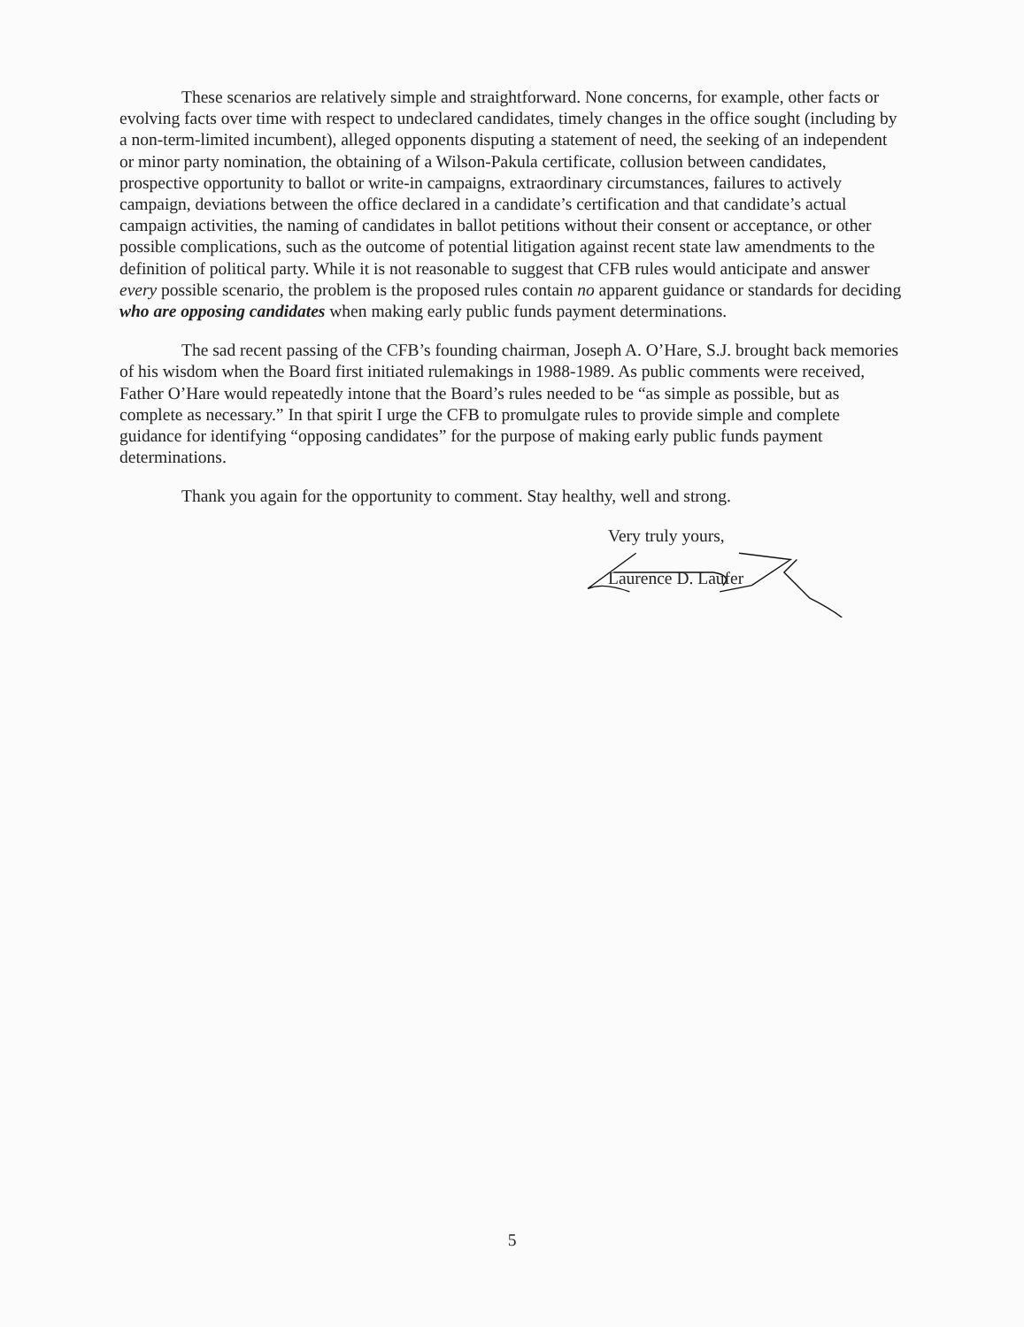These scenarios are relatively simple and straightforward. None concerns, for example, other facts or evolving facts over time with respect to undeclared candidates, timely changes in the office sought (including by a non-term-limited incumbent), alleged opponents disputing a statement of need, the seeking of an independent or minor party nomination, the obtaining of a Wilson-Pakula certificate, collusion between candidates, prospective opportunity to ballot or write-in campaigns, extraordinary circumstances, failures to actively campaign, deviations between the office declared in a candidate’s certification and that candidate’s actual campaign activities, the naming of candidates in ballot petitions without their consent or acceptance, or other possible complications, such as the outcome of potential litigation against recent state law amendments to the definition of political party. While it is not reasonable to suggest that CFB rules would anticipate and answer every possible scenario, the problem is the proposed rules contain no apparent guidance or standards for deciding who are opposing candidates when making early public funds payment determinations.
The sad recent passing of the CFB’s founding chairman, Joseph A. O’Hare, S.J. brought back memories of his wisdom when the Board first initiated rulemakings in 1988-1989. As public comments were received, Father O’Hare would repeatedly intone that the Board’s rules needed to be “as simple as possible, but as complete as necessary.” In that spirit I urge the CFB to promulgate rules to provide simple and complete guidance for identifying “opposing candidates” for the purpose of making early public funds payment determinations.
Thank you again for the opportunity to comment. Stay healthy, well and strong.
Very truly yours,
Laurence D. Laufer
5